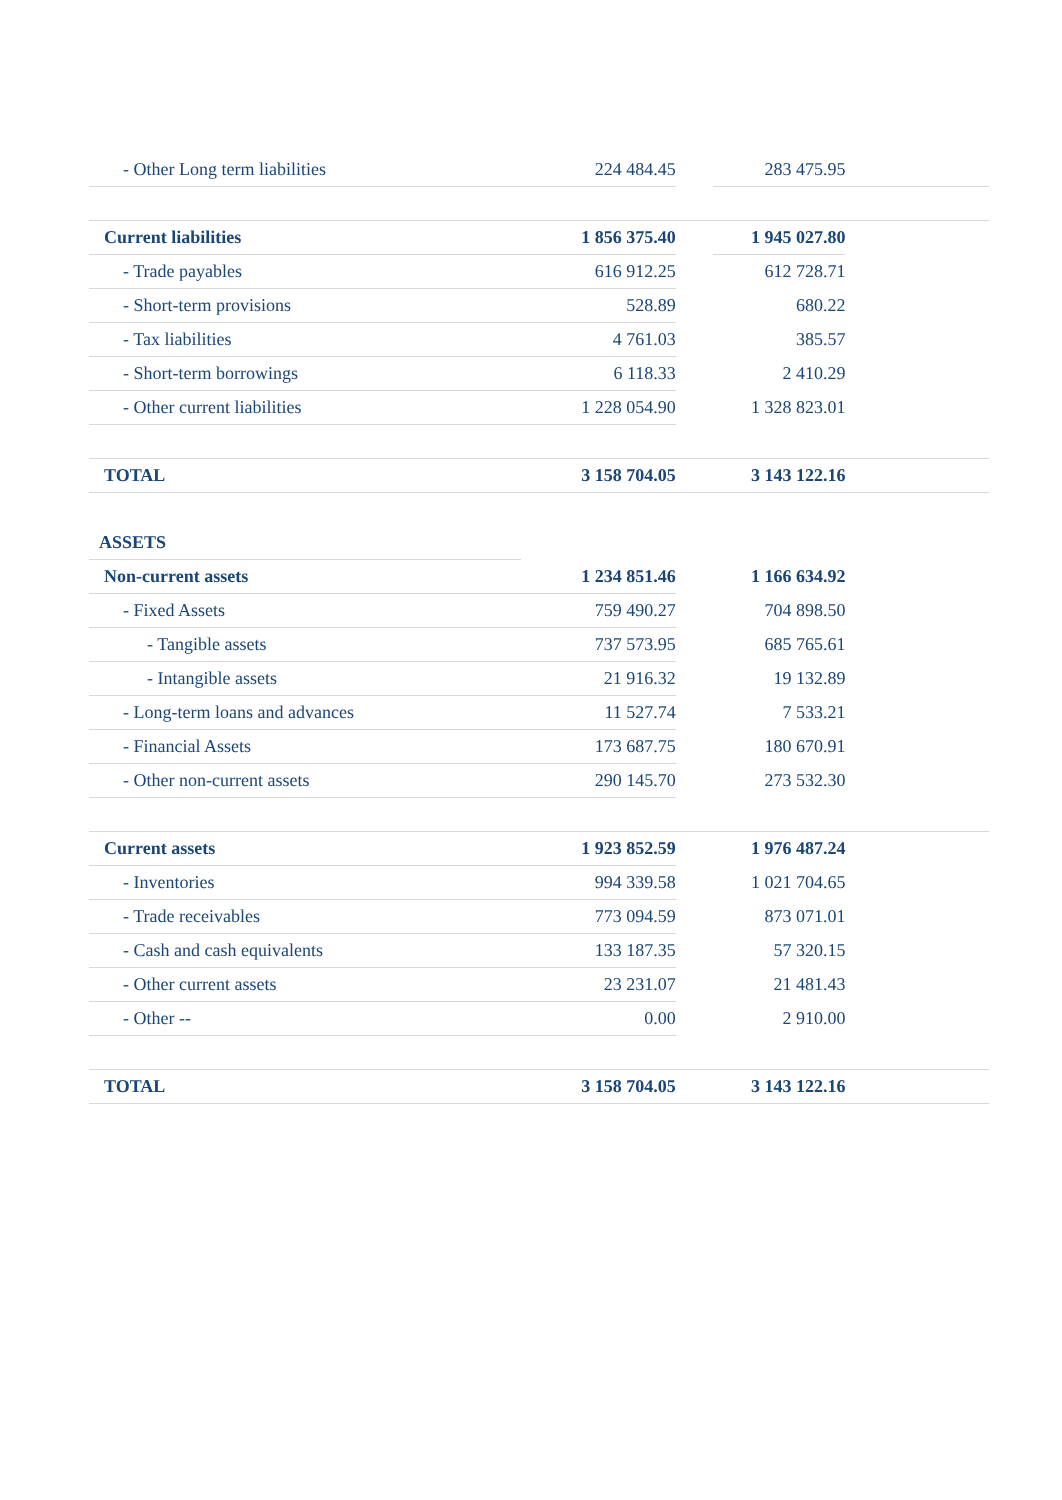| - Other Long term liabilities | 224 484.45 | | 283 475.95 | |
| Current liabilities | 1 856 375.40 | | 1 945 027.80 | |
| - Trade payables | 616 912.25 | | 612 728.71 | |
| - Short-term provisions | 528.89 | | 680.22 | |
| - Tax liabilities | 4 761.03 | | 385.57 | |
| - Short-term borrowings | 6 118.33 | | 2 410.29 | |
| - Other current liabilities | 1 228 054.90 | | 1 328 823.01 | |
| TOTAL | 3 158 704.05 | | 3 143 122.16 | |
| ASSETS | | | | |
| Non-current assets | 1 234 851.46 | | 1 166 634.92 | |
| - Fixed Assets | 759 490.27 | | 704 898.50 | |
| - Tangible assets | 737 573.95 | | 685 765.61 | |
| - Intangible assets | 21 916.32 | | 19 132.89 | |
| - Long-term loans and advances | 11 527.74 | | 7 533.21 | |
| - Financial Assets | 173 687.75 | | 180 670.91 | |
| - Other non-current assets | 290 145.70 | | 273 532.30 | |
| Current assets | 1 923 852.59 | | 1 976 487.24 | |
| - Inventories | 994 339.58 | | 1 021 704.65 | |
| - Trade receivables | 773 094.59 | | 873 071.01 | |
| - Cash and cash equivalents | 133 187.35 | | 57 320.15 | |
| - Other current assets | 23 231.07 | | 21 481.43 | |
| - Other -- | 0.00 | | 2 910.00 | |
| TOTAL | 3 158 704.05 | | 3 143 122.16 | |